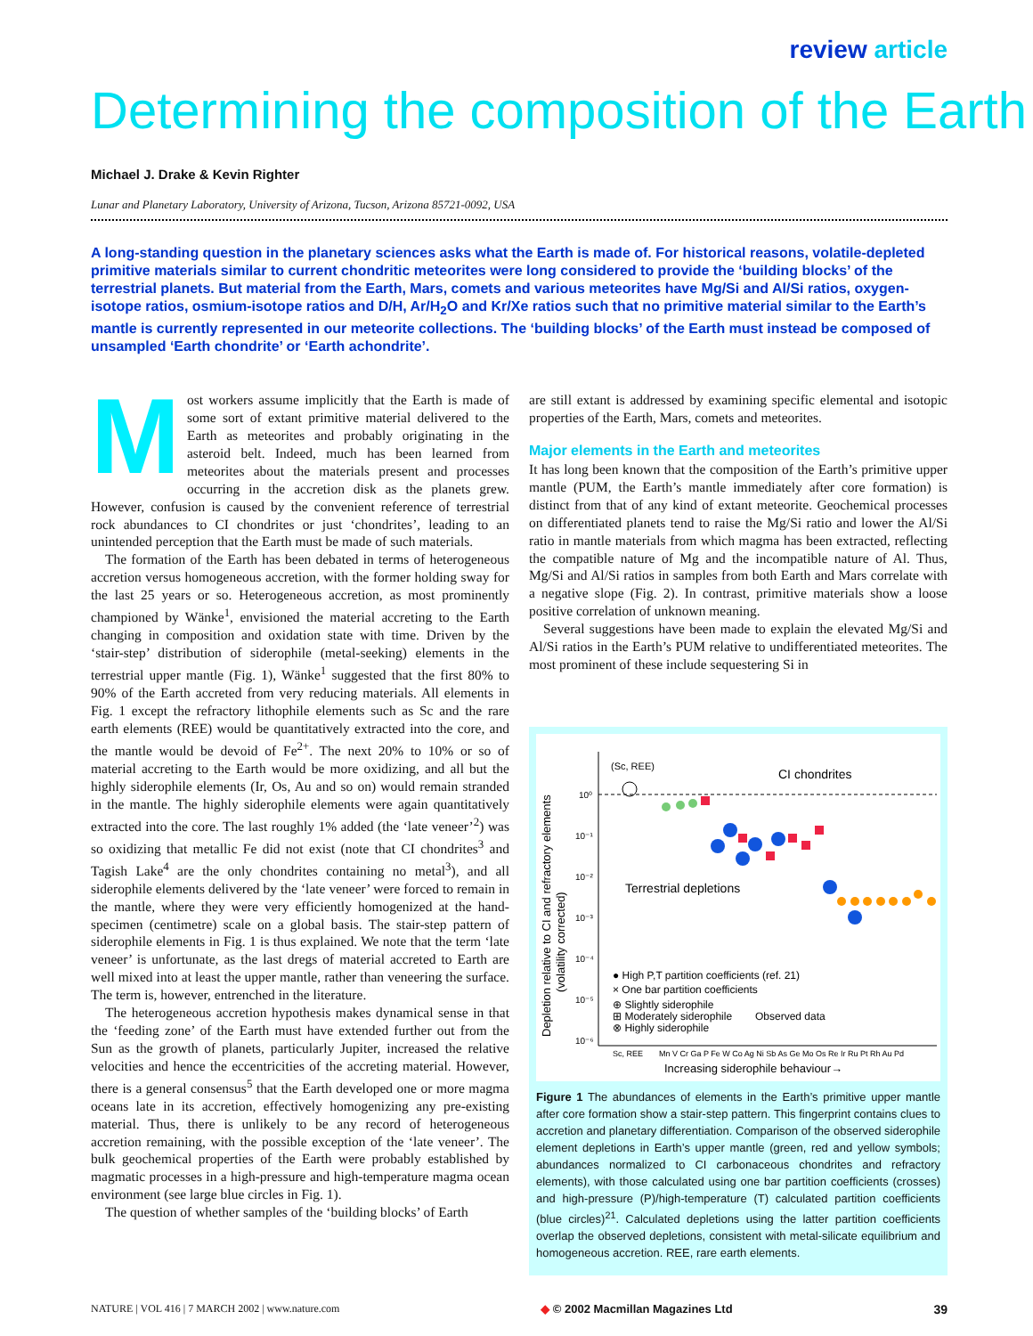review article
Determining the composition of the Earth
Michael J. Drake & Kevin Righter
Lunar and Planetary Laboratory, University of Arizona, Tucson, Arizona 85721-0092, USA
A long-standing question in the planetary sciences asks what the Earth is made of. For historical reasons, volatile-depleted primitive materials similar to current chondritic meteorites were long considered to provide the ‘building blocks’ of the terrestrial planets. But material from the Earth, Mars, comets and various meteorites have Mg/Si and Al/Si ratios, oxygen-isotope ratios, osmium-isotope ratios and D/H, Ar/H<sub>2</sub>O and Kr/Xe ratios such that no primitive material similar to the Earth’s mantle is currently represented in our meteorite collections. The ‘building blocks’ of the Earth must instead be composed of unsampled ‘Earth chondrite’ or ‘Earth achondrite’.
Most workers assume implicitly that the Earth is made of some sort of extant primitive material delivered to the Earth as meteorites and probably originating in the asteroid belt. Indeed, much has been learned from meteorites about the materials present and processes occurring in the accretion disk as the planets grew. However, confusion is caused by the convenient reference of terrestrial rock abundances to CI chondrites or just ‘chondrites’, leading to an unintended perception that the Earth must be made of such materials.
The formation of the Earth has been debated in terms of heterogeneous accretion versus homogeneous accretion, with the former holding sway for the last 25 years or so. Heterogeneous accretion, as most prominently championed by Wänke<sup>1</sup>, envisioned the material accreting to the Earth changing in composition and oxidation state with time. Driven by the ‘stair-step’ distribution of siderophile (metal-seeking) elements in the terrestrial upper mantle (Fig. 1), Wänke<sup>1</sup> suggested that the first 80% to 90% of the Earth accreted from very reducing materials. All elements in Fig. 1 except the refractory lithophile elements such as Sc and the rare earth elements (REE) would be quantitatively extracted into the core, and the mantle would be devoid of Fe<sup>2+</sup>. The next 20% to 10% or so of material accreting to the Earth would be more oxidizing, and all but the highly siderophile elements (Ir, Os, Au and so on) would remain stranded in the mantle. The highly siderophile elements were again quantitatively extracted into the core. The last roughly 1% added (the ‘late veneer’<sup>2</sup>) was so oxidizing that metallic Fe did not exist (note that CI chondrites<sup>3</sup> and Tagish Lake<sup>4</sup> are the only chondrites containing no metal<sup>3</sup>), and all siderophile elements delivered by the ‘late veneer’ were forced to remain in the mantle, where they were very efficiently homogenized at the hand-specimen (centimetre) scale on a global basis. The stair-step pattern of siderophile elements in Fig. 1 is thus explained. We note that the term ‘late veneer’ is unfortunate, as the last dregs of material accreted to Earth are well mixed into at least the upper mantle, rather than veneering the surface. The term is, however, entrenched in the literature.
The heterogeneous accretion hypothesis makes dynamical sense in that the ‘feeding zone’ of the Earth must have extended further out from the Sun as the growth of planets, particularly Jupiter, increased the relative velocities and hence the eccentricities of the accreting material. However, there is a general consensus<sup>5</sup> that the Earth developed one or more magma oceans late in its accretion, effectively homogenizing any pre-existing material. Thus, there is unlikely to be any record of heterogeneous accretion remaining, with the possible exception of the ‘late veneer’. The bulk geochemical properties of the Earth were probably established by magmatic processes in a high-pressure and high-temperature magma ocean environment (see large blue circles in Fig. 1).
The question of whether samples of the ‘building blocks’ of Earth
are still extant is addressed by examining specific elemental and isotopic properties of the Earth, Mars, comets and meteorites.
Major elements in the Earth and meteorites
It has long been known that the composition of the Earth’s primitive upper mantle (PUM, the Earth’s mantle immediately after core formation) is distinct from that of any kind of extant meteorite. Geochemical processes on differentiated planets tend to raise the Mg/Si ratio and lower the Al/Si ratio in mantle materials from which magma has been extracted, reflecting the compatible nature of Mg and the incompatible nature of Al. Thus, Mg/Si and Al/Si ratios in samples from both Earth and Mars correlate with a negative slope (Fig. 2). In contrast, primitive materials show a loose positive correlation of unknown meaning.
Several suggestions have been made to explain the elevated Mg/Si and Al/Si ratios in the Earth’s PUM relative to undifferentiated meteorites. The most prominent of these include sequestering Si in
10⁰
10⁻¹
10⁻²
10⁻³
10⁻⁴
10⁻⁵
10⁻⁶
(Sc, REE)
CI chondrites
Terrestrial depletions
● High P,T partition coefficients (ref. 21)
× One bar partition coefficients
⊕ Slightly siderophile
⊞ Moderately siderophile
Observed data
⊗ Highly siderophile
Sc, REE
Mn V Cr Ga P Fe W Co Ag Ni Sb As Ge Mo Os Re Ir Ru Pt Rh Au Pd
Increasing siderophile behaviour→
Depletion relative to CI and refractory elements
(volatility corrected)
Figure 1 The abundances of elements in the Earth’s primitive upper mantle after core formation show a stair-step pattern. This fingerprint contains clues to accretion and planetary differentiation. Comparison of the observed siderophile element depletions in Earth’s upper mantle (green, red and yellow symbols; abundances normalized to CI carbonaceous chondrites and refractory elements), with those calculated using one bar partition coefficients (crosses) and high-pressure (P)/high-temperature (T) calculated partition coefficients (blue circles)<sup>21</sup>. Calculated depletions using the latter partition coefficients overlap the observed depletions, consistent with metal-silicate equilibrium and homogeneous accretion. REE, rare earth elements.
NATURE | VOL 416 | 7 MARCH 2002 | www.nature.com ◆ © 2002 Macmillan Magazines Ltd 39